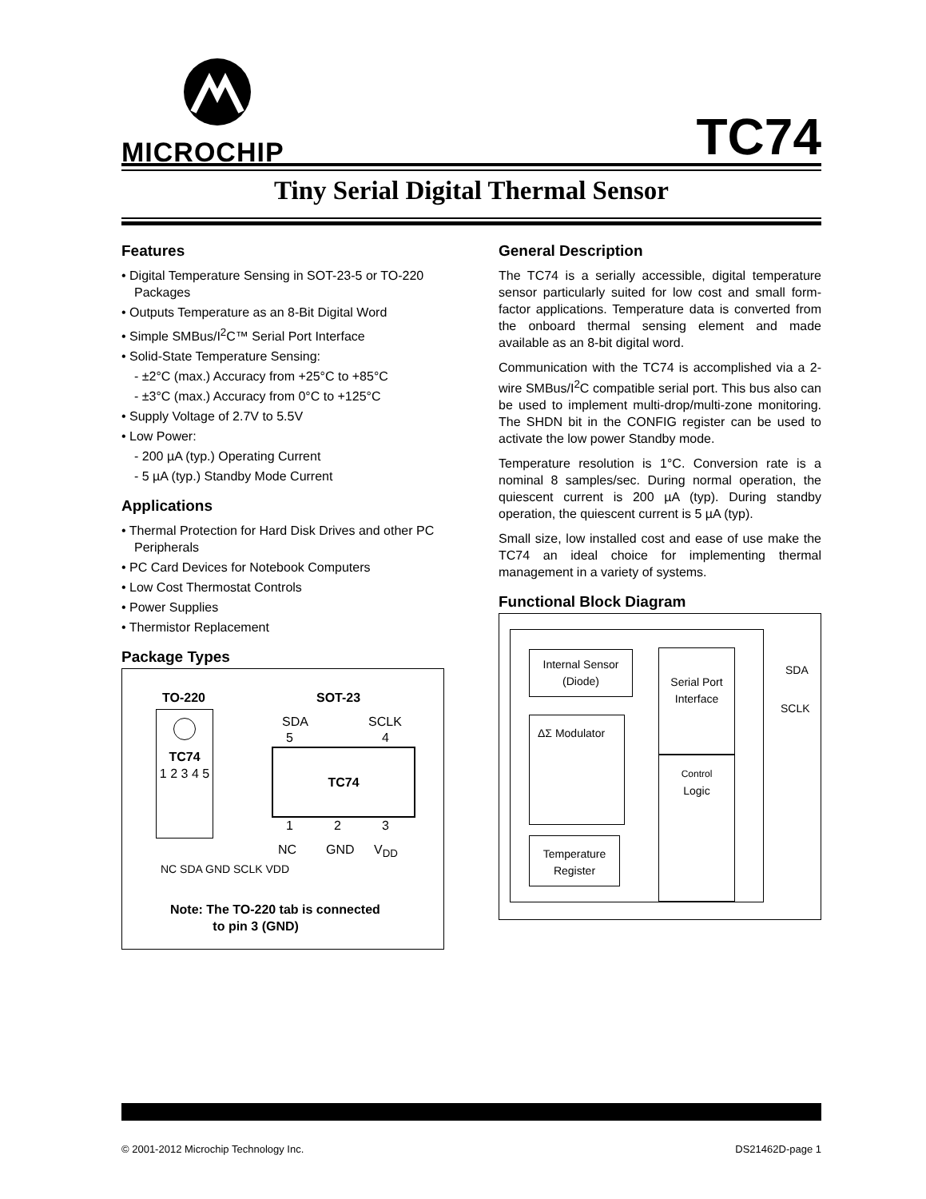MICROCHIP TC74
Tiny Serial Digital Thermal Sensor
Features
• Digital Temperature Sensing in SOT-23-5 or TO-220 Packages
• Outputs Temperature as an 8-Bit Digital Word
• Simple SMBus/I<sup>2</sup>C™ Serial Port Interface
• Solid-State Temperature Sensing:
- ±2°C (max.) Accuracy from +25°C to +85°C
- ±3°C (max.) Accuracy from 0°C to +125°C
• Supply Voltage of 2.7V to 5.5V
• Low Power:
- 200 µA (typ.) Operating Current
- 5 µA (typ.) Standby Mode Current
Applications
• Thermal Protection for Hard Disk Drives and other PC Peripherals
• PC Card Devices for Notebook Computers
• Low Cost Thermostat Controls
• Power Supplies
• Thermistor Replacement
Package Types
TO-220 SOT-23
TC74
1 2 3 4 5
NC SDA GND SCLK VDD
SDA SCLK
TC74
5 4
1 2 3
NC GND V<sub>DD</sub>
Note: The TO-220 tab is connected
to pin 3 (GND)
General Description
The TC74 is a serially accessible, digital temperature sensor particularly suited for low cost and small form-factor applications. Temperature data is converted from the onboard thermal sensing element and made available as an 8-bit digital word.
Communication with the TC74 is accomplished via a 2-wire SMBus/I<sup>2</sup>C compatible serial port. This bus also can be used to implement multi-drop/multi-zone monitoring. The SHDN bit in the CONFIG register can be used to activate the low power Standby mode.
Temperature resolution is 1°C. Conversion rate is a nominal 8 samples/sec. During normal operation, the quiescent current is 200 µA (typ). During standby operation, the quiescent current is 5 µA (typ).
Small size, low installed cost and ease of use make the TC74 an ideal choice for implementing thermal management in a variety of systems.
Functional Block Diagram
Internal Sensor
(Diode)
Serial Port
Interface
ΔΣ Modulator
Control
Logic
Temperature
Register
SDA
SCLK
© 2001-2012 Microchip Technology Inc.
DS21462D-page 1